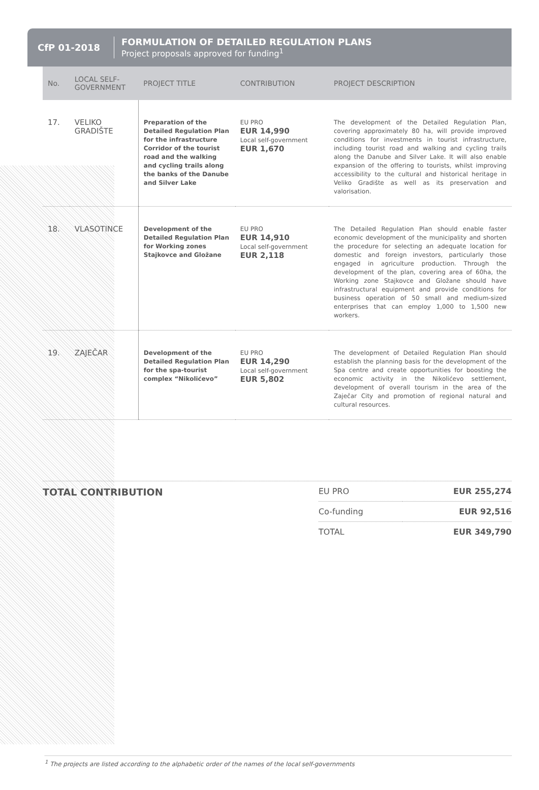CfP 01-2018
FORMULATION OF DETAILED REGULATION PLANS
Project proposals approved for funding<sup>1</sup>
| No. | LOCAL SELF-GOVERNMENT | PROJECT TITLE | CONTRIBUTION | PROJECT DESCRIPTION |
| --- | --- | --- | --- | --- |
| 17. | VELIKO GRADIŠTE | Preparation of the Detailed Regulation Plan for the infrastructure Corridor of the tourist road and the walking and cycling trails along the banks of the Danube and Silver Lake | EU PRO EUR 14,990 Local self-government EUR 1,670 | The development of the Detailed Regulation Plan, covering approximately 80 ha, will provide improved conditions for investments in tourist infrastructure, including tourist road and walking and cycling trails along the Danube and Silver Lake. It will also enable expansion of the offering to tourists, whilst improving accessibility to the cultural and historical heritage in Veliko Gradište as well as its preservation and valorisation. |
| 18. | VLASOTINCE | Development of the Detailed Regulation Plan for Working zones Stajkovce and Gložane | EU PRO EUR 14,910 Local self-government EUR 2,118 | The Detailed Regulation Plan should enable faster economic development of the municipality and shorten the procedure for selecting an adequate location for domestic and foreign investors, particularly those engaged in agriculture production. Through the development of the plan, covering area of 60ha, the Working zone Stajkovce and Gložane should have infrastructural equipment and provide conditions for business operation of 50 small and medium-sized enterprises that can employ 1,000 to 1,500 new workers. |
| 19. | ZAJEČAR | Development of the Detailed Regulation Plan for the spa-tourist complex “Nikolićevo” | EU PRO EUR 14,290 Local self-government EUR 5,802 | The development of Detailed Regulation Plan should establish the planning basis for the development of the Spa centre and create opportunities for boosting the economic activity in the Nikolićevo settlement, development of overall tourism in the area of the Zaječar City and promotion of regional natural and cultural resources. |
TOTAL CONTRIBUTION
| EU PRO | EUR 255,274 |
| Co-funding | EUR 92,516 |
| TOTAL | EUR 349,790 |
<sup>1</sup> The projects are listed according to the alphabetic order of the names of the local self-governments